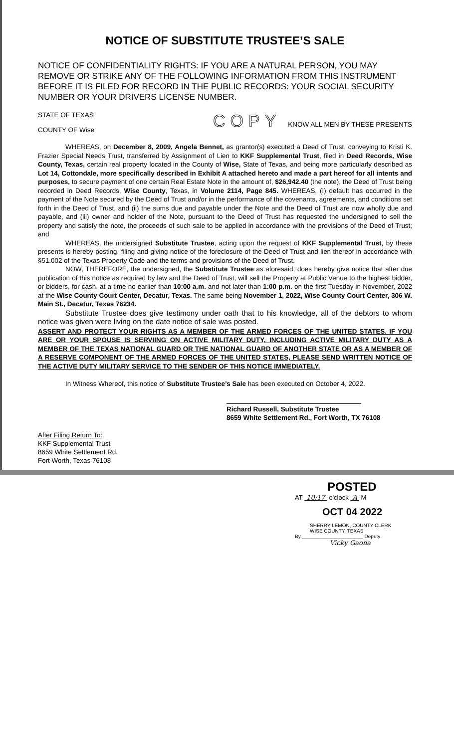NOTICE OF SUBSTITUTE TRUSTEE’S SALE
NOTICE OF CONFIDENTIALITY RIGHTS: IF YOU ARE A NATURAL PERSON, YOU MAY REMOVE OR STRIKE ANY OF THE FOLLOWING INFORMATION FROM THIS INSTRUMENT BEFORE IT IS FILED FOR RECORD IN THE PUBLIC RECORDS: YOUR SOCIAL SECURITY NUMBER OR YOUR DRIVERS LICENSE NUMBER.
STATE OF TEXAS
COUNTY OF Wise
COPY KNOW ALL MEN BY THESE PRESENTS
WHEREAS, on December 8, 2009, Angela Bennet, as grantor(s) executed a Deed of Trust, conveying to Kristi K. Frazier Special Needs Trust, transferred by Assignment of Lien to KKF Supplemental Trust, filed in Deed Records, Wise County, Texas, certain real property located in the County of Wise, State of Texas, and being more particularly described as Lot 14, Cottondale, more specifically described in Exhibit A attached hereto and made a part hereof for all intents and purposes, to secure payment of one certain Real Estate Note in the amount of, $26,942.40 (the note), the Deed of Trust being recorded in Deed Records, Wise County, Texas, in Volume 2114, Page 845. WHEREAS, (I) default has occurred in the payment of the Note secured by the Deed of Trust and/or in the performance of the covenants, agreements, and conditions set forth in the Deed of Trust, and (ii) the sums due and payable under the Note and the Deed of Trust are now wholly due and payable, and (iii) owner and holder of the Note, pursuant to the Deed of Trust has requested the undersigned to sell the property and satisfy the note, the proceeds of such sale to be applied in accordance with the provisions of the Deed of Trust; and
WHEREAS, the undersigned Substitute Trustee, acting upon the request of KKF Supplemental Trust, by these presents is hereby posting, filing and giving notice of the foreclosure of the Deed of Trust and lien thereof in accordance with §51.002 of the Texas Property Code and the terms and provisions of the Deed of Trust.
NOW, THEREFORE, the undersigned, the Substitute Trustee as aforesaid, does hereby give notice that after due publication of this notice as required by law and the Deed of Trust, will sell the Property at Public Venue to the highest bidder, or bidders, for cash, at a time no earlier than 10:00 a.m. and not later than 1:00 p.m. on the first Tuesday in November, 2022 at the Wise County Court Center, Decatur, Texas. The same being November 1, 2022, Wise County Court Center, 306 W. Main St., Decatur, Texas 76234.
Substitute Trustee does give testimony under oath that to his knowledge, all of the debtors to whom notice was given were living on the date notice of sale was posted.
ASSERT AND PROTECT YOUR RIGHTS AS A MEMBER OF THE ARMED FORCES OF THE UNITED STATES. IF YOU ARE OR YOUR SPOUSE IS SERVIING ON ACTIVE MILITARY DUTY, INCLUDING ACTIVE MILITARY DUTY AS A MEMBER OF THE TEXAS NATIONAL GUARD OR THE NATIONAL GUARD OF ANOTHER STATE OR AS A MEMBER OF A RESERVE COMPONENT OF THE ARMED FORCES OF THE UNITED STATES, PLEASE SEND WRITTEN NOTICE OF THE ACTIVE DUTY MILITARY SERVICE TO THE SENDER OF THIS NOTICE IMMEDIATELY.
In Witness Whereof, this notice of Substitute Trustee’s Sale has been executed on October 4, 2022.
Richard Russell, Substitute Trustee
8659 White Settlement Rd., Fort Worth, TX 76108
After Filing Return To:
KKF Supplemental Trust
8659 White Settlement Rd.
Fort Worth, Texas 76108
POSTED
AT 10:17 o'clock A M
OCT 04 2022
SHERRY LEMON, COUNTY CLERK
WISE COUNTY, TEXAS
By ______________________ Deputy
Vicky Gaona